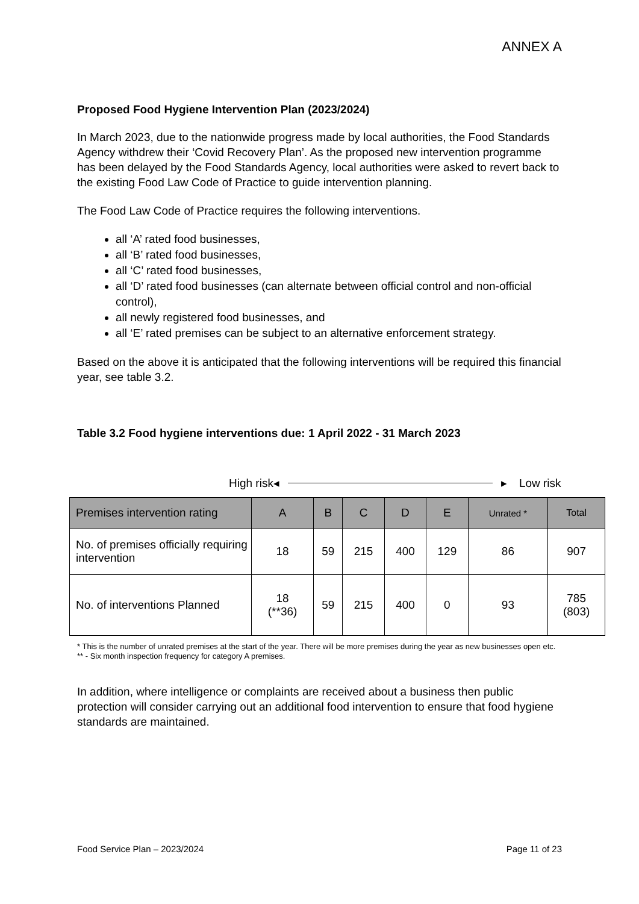ANNEX A
Proposed Food Hygiene Intervention Plan (2023/2024)
In March 2023, due to the nationwide progress made by local authorities, the Food Standards Agency withdrew their ‘Covid Recovery Plan’. As the proposed new intervention programme has been delayed by the Food Standards Agency, local authorities were asked to revert back to the existing Food Law Code of Practice to guide intervention planning.
The Food Law Code of Practice requires the following interventions.
all ‘A’ rated food businesses,
all ‘B’ rated food businesses,
all ‘C’ rated food businesses,
all ‘D’ rated food businesses (can alternate between official control and non-official control),
all newly registered food businesses, and
all ‘E’ rated premises can be subject to an alternative enforcement strategy.
Based on the above it is anticipated that the following interventions will be required this financial year, see table 3.2.
Table 3.2 Food hygiene interventions due: 1 April 2022 - 31 March 2023
High risk ◂ ▸ Low risk
| Premises intervention rating | A | B | C | D | E | Unrated * | Total |
| --- | --- | --- | --- | --- | --- | --- | --- |
| No. of premises officially requiring intervention | 18 | 59 | 215 | 400 | 129 | 86 | 907 |
| No. of interventions Planned | 18 (**36) | 59 | 215 | 400 | 0 | 93 | 785 (803) |
* This is the number of unrated premises at the start of the year. There will be more premises during the year as new businesses open etc.
** - Six month inspection frequency for category A premises.
In addition, where intelligence or complaints are received about a business then public protection will consider carrying out an additional food intervention to ensure that food hygiene standards are maintained.
Food Service Plan – 2023/2024 Page 11 of 23